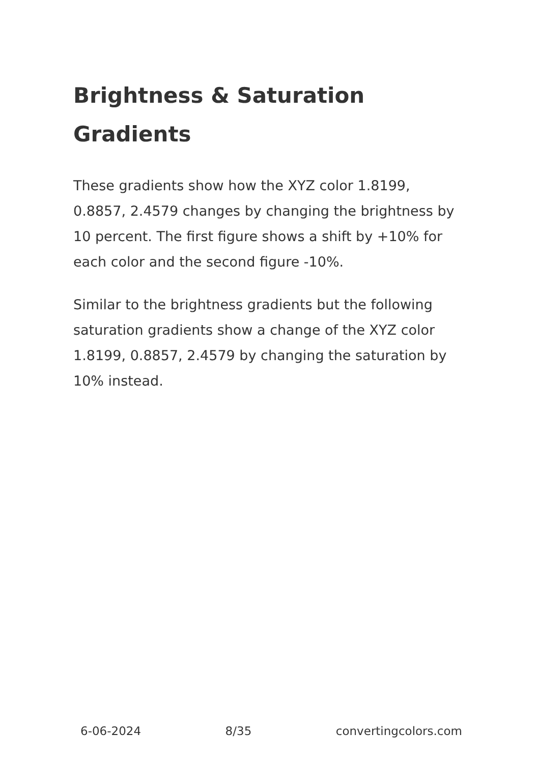Brightness & Saturation Gradients
These gradients show how the XYZ color 1.8199, 0.8857, 2.4579 changes by changing the brightness by 10 percent. The first figure shows a shift by +10% for each color and the second figure -10%.
Similar to the brightness gradients but the following saturation gradients show a change of the XYZ color 1.8199, 0.8857, 2.4579 by changing the saturation by 10% instead.
6-06-2024 8/35 convertingcolors.com